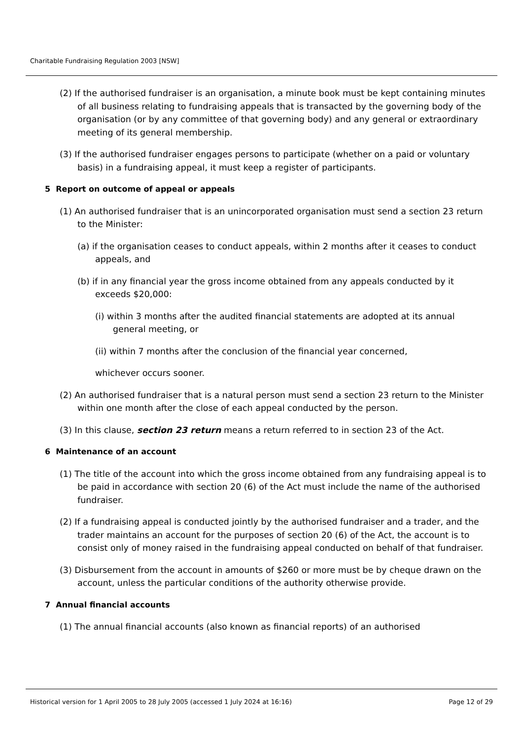Charitable Fundraising Regulation 2003 [NSW]
(2) If the authorised fundraiser is an organisation, a minute book must be kept containing minutes of all business relating to fundraising appeals that is transacted by the governing body of the organisation (or by any committee of that governing body) and any general or extraordinary meeting of its general membership.
(3) If the authorised fundraiser engages persons to participate (whether on a paid or voluntary basis) in a fundraising appeal, it must keep a register of participants.
5 Report on outcome of appeal or appeals
(1) An authorised fundraiser that is an unincorporated organisation must send a section 23 return to the Minister:
(a) if the organisation ceases to conduct appeals, within 2 months after it ceases to conduct appeals, and
(b) if in any financial year the gross income obtained from any appeals conducted by it exceeds $20,000:
(i) within 3 months after the audited financial statements are adopted at its annual general meeting, or
(ii) within 7 months after the conclusion of the financial year concerned,
whichever occurs sooner.
(2) An authorised fundraiser that is a natural person must send a section 23 return to the Minister within one month after the close of each appeal conducted by the person.
(3) In this clause, section 23 return means a return referred to in section 23 of the Act.
6 Maintenance of an account
(1) The title of the account into which the gross income obtained from any fundraising appeal is to be paid in accordance with section 20 (6) of the Act must include the name of the authorised fundraiser.
(2) If a fundraising appeal is conducted jointly by the authorised fundraiser and a trader, and the trader maintains an account for the purposes of section 20 (6) of the Act, the account is to consist only of money raised in the fundraising appeal conducted on behalf of that fundraiser.
(3) Disbursement from the account in amounts of $260 or more must be by cheque drawn on the account, unless the particular conditions of the authority otherwise provide.
7 Annual financial accounts
(1) The annual financial accounts (also known as financial reports) of an authorised
Historical version for 1 April 2005 to 28 July 2005 (accessed 1 July 2024 at 16:16) Page 12 of 29